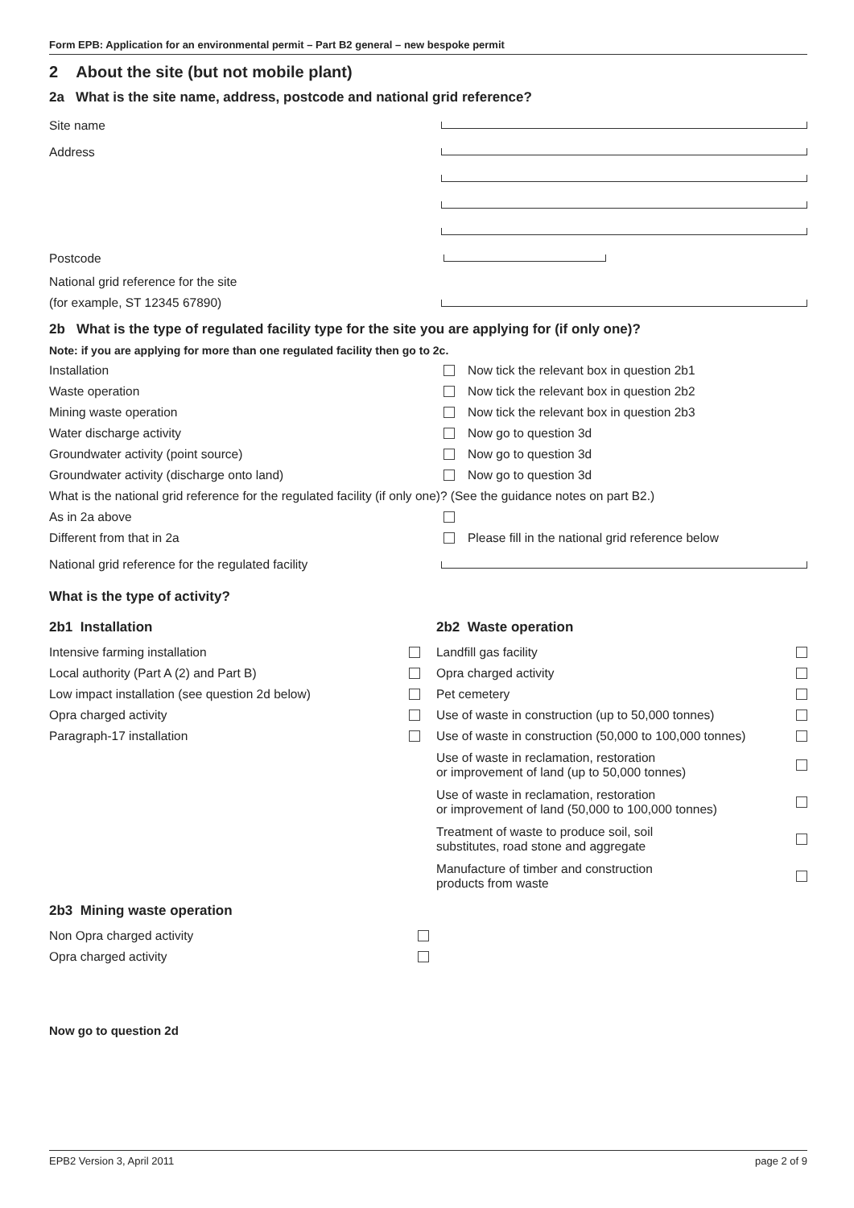Form EPB: Application for an environmental permit – Part B2 general – new bespoke permit
2 About the site (but not mobile plant)
2a What is the site name, address, postcode and national grid reference?
Site name
Address
Postcode
National grid reference for the site
(for example, ST 12345 67890)
2b What is the type of regulated facility type for the site you are applying for (if only one)?
Note: if you are applying for more than one regulated facility then go to 2c.
Installation
Now tick the relevant box in question 2b1
Waste operation
Now tick the relevant box in question 2b2
Mining waste operation
Now tick the relevant box in question 2b3
Water discharge activity
Now go to question 3d
Groundwater activity (point source)
Now go to question 3d
Groundwater activity (discharge onto land)
Now go to question 3d
What is the national grid reference for the regulated facility (if only one)? (See the guidance notes on part B2.)
As in 2a above
Different from that in 2a
Please fill in the national grid reference below
National grid reference for the regulated facility
What is the type of activity?
2b1 Installation
Intensive farming installation
Local authority (Part A (2) and Part B)
Low impact installation (see question 2d below)
Opra charged activity
Paragraph-17 installation
2b2 Waste operation
Landfill gas facility
Opra charged activity
Pet cemetery
Use of waste in construction (up to 50,000 tonnes)
Use of waste in construction (50,000 to 100,000 tonnes)
Use of waste in reclamation, restoration
or improvement of land (up to 50,000 tonnes)
Use of waste in reclamation, restoration
or improvement of land (50,000 to 100,000 tonnes)
Treatment of waste to produce soil, soil
substitutes, road stone and aggregate
Manufacture of timber and construction
products from waste
2b3 Mining waste operation
Non Opra charged activity
Opra charged activity
Now go to question 2d
EPB2 Version 3, April 2011 page 2 of 9